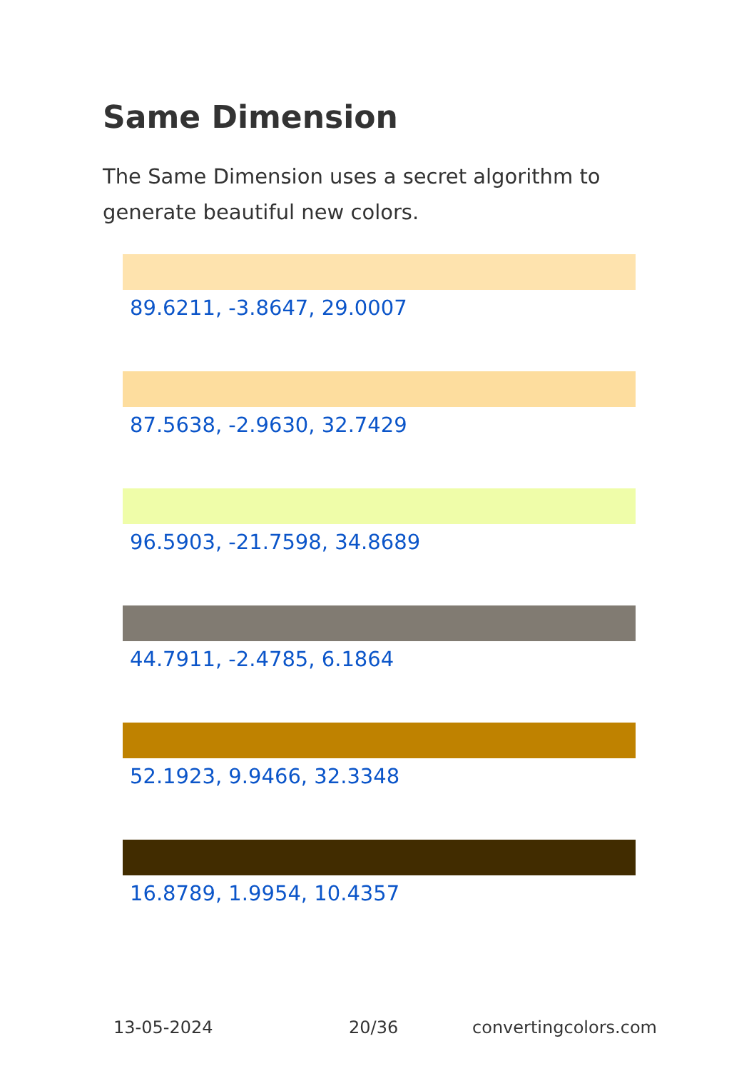Same Dimension
The Same Dimension uses a secret algorithm to generate beautiful new colors.
89.6211, -3.8647, 29.0007
87.5638, -2.9630, 32.7429
96.5903, -21.7598, 34.8689
44.7911, -2.4785, 6.1864
52.1923, 9.9466, 32.3348
16.8789, 1.9954, 10.4357
13-05-2024 20/36 convertingcolors.com